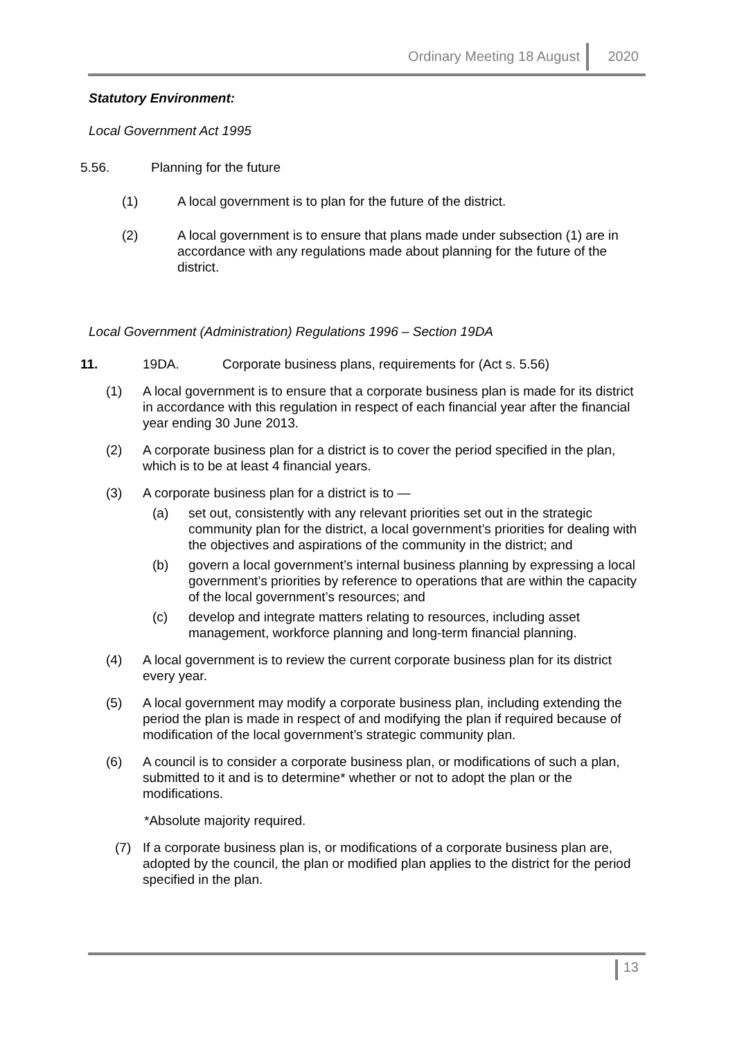Ordinary Meeting 18 August 2020
Statutory Environment:
Local Government Act 1995
5.56. Planning for the future
(1) A local government is to plan for the future of the district.
(2) A local government is to ensure that plans made under subsection (1) are in accordance with any regulations made about planning for the future of the district.
Local Government (Administration) Regulations 1996 – Section 19DA
11. 19DA. Corporate business plans, requirements for (Act s. 5.56)
(1) A local government is to ensure that a corporate business plan is made for its district in accordance with this regulation in respect of each financial year after the financial year ending 30 June 2013.
(2) A corporate business plan for a district is to cover the period specified in the plan, which is to be at least 4 financial years.
(3) A corporate business plan for a district is to —
(a) set out, consistently with any relevant priorities set out in the strategic community plan for the district, a local government’s priorities for dealing with the objectives and aspirations of the community in the district; and
(b) govern a local government’s internal business planning by expressing a local government’s priorities by reference to operations that are within the capacity of the local government’s resources; and
(c) develop and integrate matters relating to resources, including asset management, workforce planning and long-term financial planning.
(4) A local government is to review the current corporate business plan for its district every year.
(5) A local government may modify a corporate business plan, including extending the period the plan is made in respect of and modifying the plan if required because of modification of the local government’s strategic community plan.
(6) A council is to consider a corporate business plan, or modifications of such a plan, submitted to it and is to determine* whether or not to adopt the plan or the modifications.
*Absolute majority required.
(7) If a corporate business plan is, or modifications of a corporate business plan are, adopted by the council, the plan or modified plan applies to the district for the period specified in the plan.
13